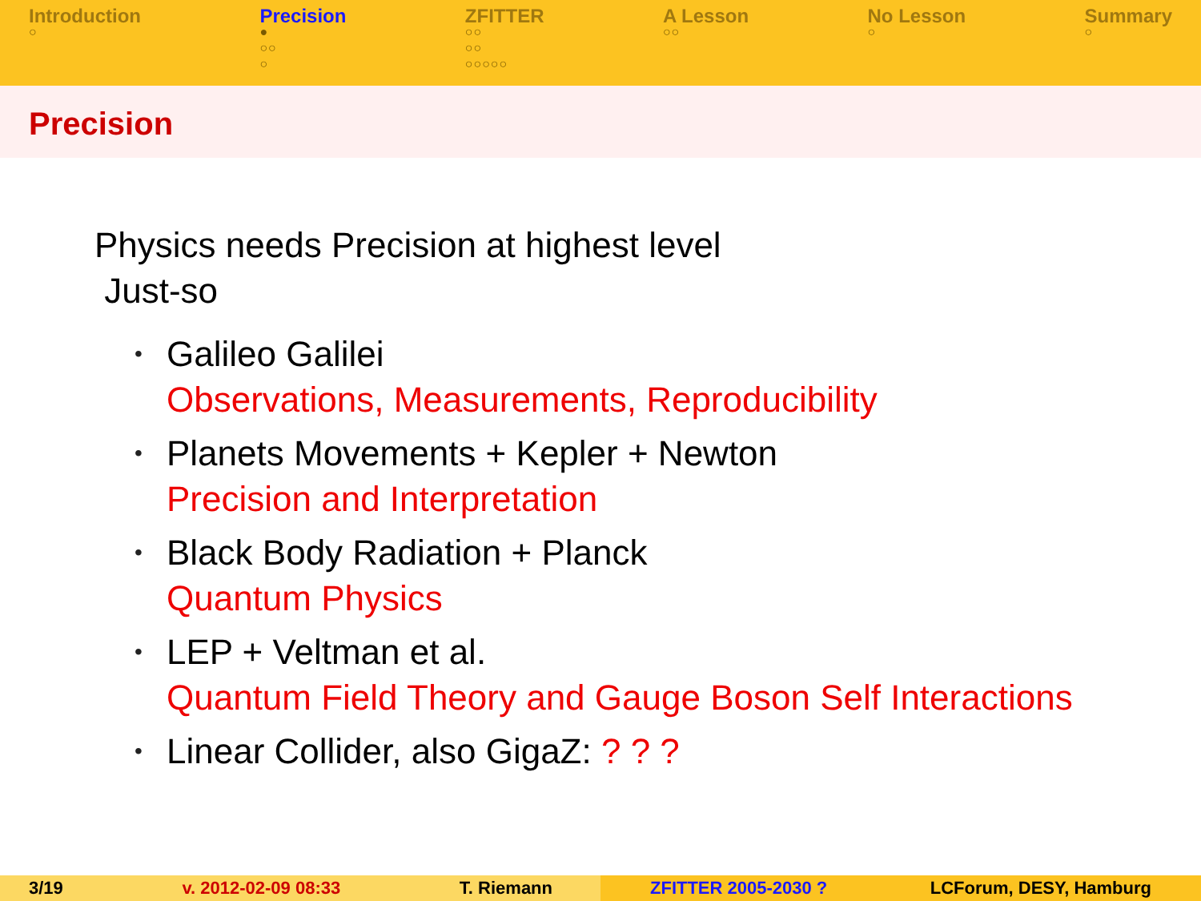Introduction
○
Precision
●
○○
○
ZFITTER
○○
○○
○○○○○
A Lesson
○○
No Lesson
○
Summary
○
Precision
Physics needs Precision at highest level
Just-so
• Galileo Galilei
Observations, Measurements, Reproducibility
• Planets Movements + Kepler + Newton
Precision and Interpretation
• Black Body Radiation + Planck
Quantum Physics
• LEP + Veltman et al.
Quantum Field Theory and Gauge Boson Self Interactions
• Linear Collider, also GigaZ: ? ? ?
3/19 v. 2012-02-09 08:33 T. Riemann ZFITTER 2005-2030 ? LCForum, DESY, Hamburg